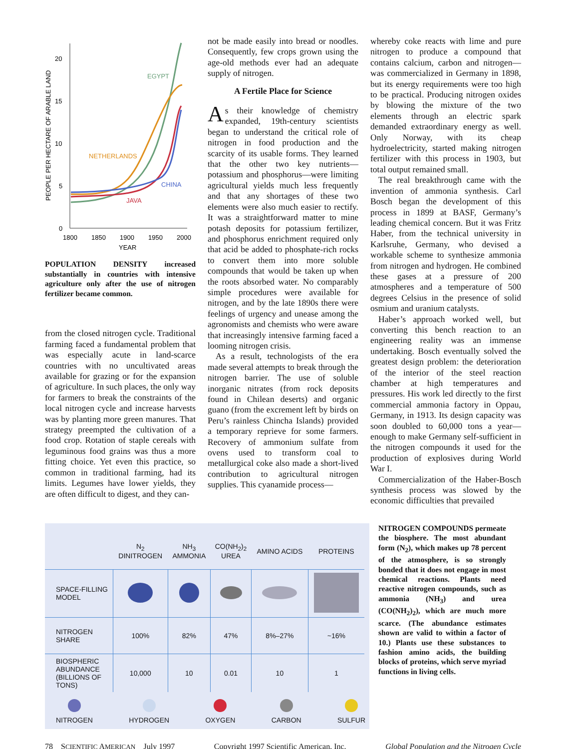20
15
10
5
0
1800
1850
1900
1950
2000
YEAR
PEOPLE PER HECTARE OF ARABLE LAND
EGYPT
NETHERLANDS
CHINA
JAVA
POPULATION DENSITY increased substantially in countries with intensive agriculture only after the use of nitrogen fertilizer became common.
from the closed nitrogen cycle. Traditional farming faced a fundamental problem that was especially acute in land-scarce countries with no uncultivated areas available for grazing or for the expansion of agriculture. In such places, the only way for farmers to break the constraints of the local nitrogen cycle and increase harvests was by planting more green manures. That strategy preempted the cultivation of a food crop. Rotation of staple cereals with leguminous food grains was thus a more fitting choice. Yet even this practice, so common in traditional farming, had its limits. Legumes have lower yields, they are often difficult to digest, and they can-
not be made easily into bread or noodles. Consequently, few crops grown using the age-old methods ever had an adequate supply of nitrogen.
A Fertile Place for Science
As their knowledge of chemistry expanded, 19th-century scientists began to understand the critical role of nitrogen in food production and the scarcity of its usable forms. They learned that the other two key nutrients—potassium and phosphorus—were limiting agricultural yields much less frequently and that any shortages of these two elements were also much easier to rectify. It was a straightforward matter to mine potash deposits for potassium fertilizer, and phosphorus enrichment required only that acid be added to phosphate-rich rocks to convert them into more soluble compounds that would be taken up when the roots absorbed water. No comparably simple procedures were available for nitrogen, and by the late 1890s there were feelings of urgency and unease among the agronomists and chemists who were aware that increasingly intensive farming faced a looming nitrogen crisis.
As a result, technologists of the era made several attempts to break through the nitrogen barrier. The use of soluble inorganic nitrates (from rock deposits found in Chilean deserts) and organic guano (from the excrement left by birds on Peru’s rainless Chincha Islands) provided a temporary reprieve for some farmers. Recovery of ammonium sulfate from ovens used to transform coal to metallurgical coke also made a short-lived contribution to agricultural nitrogen supplies. This cyanamide process—
whereby coke reacts with lime and pure nitrogen to produce a compound that contains calcium, carbon and nitrogen—was commercialized in Germany in 1898, but its energy requirements were too high to be practical. Producing nitrogen oxides by blowing the mixture of the two elements through an electric spark demanded extraordinary energy as well. Only Norway, with its cheap hydroelectricity, started making nitrogen fertilizer with this process in 1903, but total output remained small.
The real breakthrough came with the invention of ammonia synthesis. Carl Bosch began the development of this process in 1899 at BASF, Germany’s leading chemical concern. But it was Fritz Haber, from the technical university in Karlsruhe, Germany, who devised a workable scheme to synthesize ammonia from nitrogen and hydrogen. He combined these gases at a pressure of 200 atmospheres and a temperature of 500 degrees Celsius in the presence of solid osmium and uranium catalysts.
Haber’s approach worked well, but converting this bench reaction to an engineering reality was an immense undertaking. Bosch eventually solved the greatest design problem: the deterioration of the interior of the steel reaction chamber at high temperatures and pressures. His work led directly to the first commercial ammonia factory in Oppau, Germany, in 1913. Its design capacity was soon doubled to 60,000 tons a year—enough to make Germany self-sufficient in the nitrogen compounds it used for the production of explosives during World War I.
Commercialization of the Haber-Bosch synthesis process was slowed by the economic difficulties that prevailed
| | N<sub>2</sub> DINITROGEN | NH<sub>3</sub> AMMONIA | CO(NH<sub>2</sub>)<sub>2</sub> UREA | AMINO ACIDS | PROTEINS |
| --- | --- | --- | --- | --- | --- |
| SPACE-FILLING MODEL | | | | | |
| NITROGEN SHARE | 100% | 82% | 47% | 8%–27% | ~16% |
| BIOSPHERIC ABUNDANCE (BILLIONS OF TONS) | 10,000 | 10 | 0.01 | 10 | 1 |
NITROGEN HYDROGEN OXYGEN CARBON SULFUR
NITROGEN COMPOUNDS permeate the biosphere. The most abundant form (N<sub>2</sub>), which makes up 78 percent of the atmosphere, is so strongly bonded that it does not engage in most chemical reactions. Plants need reactive nitrogen compounds, such as ammonia (NH<sub>3</sub>) and urea (CO(NH<sub>2</sub>)<sub>2</sub>), which are much more scarce. (The abundance estimates shown are valid to within a factor of 10.) Plants use these substances to fashion amino acids, the building blocks of proteins, which serve myriad functions in living cells.
78 SCIENTIFIC AMERICAN July 1997 Copyright 1997 Scientific American, Inc. Global Population and the Nitrogen Cycle